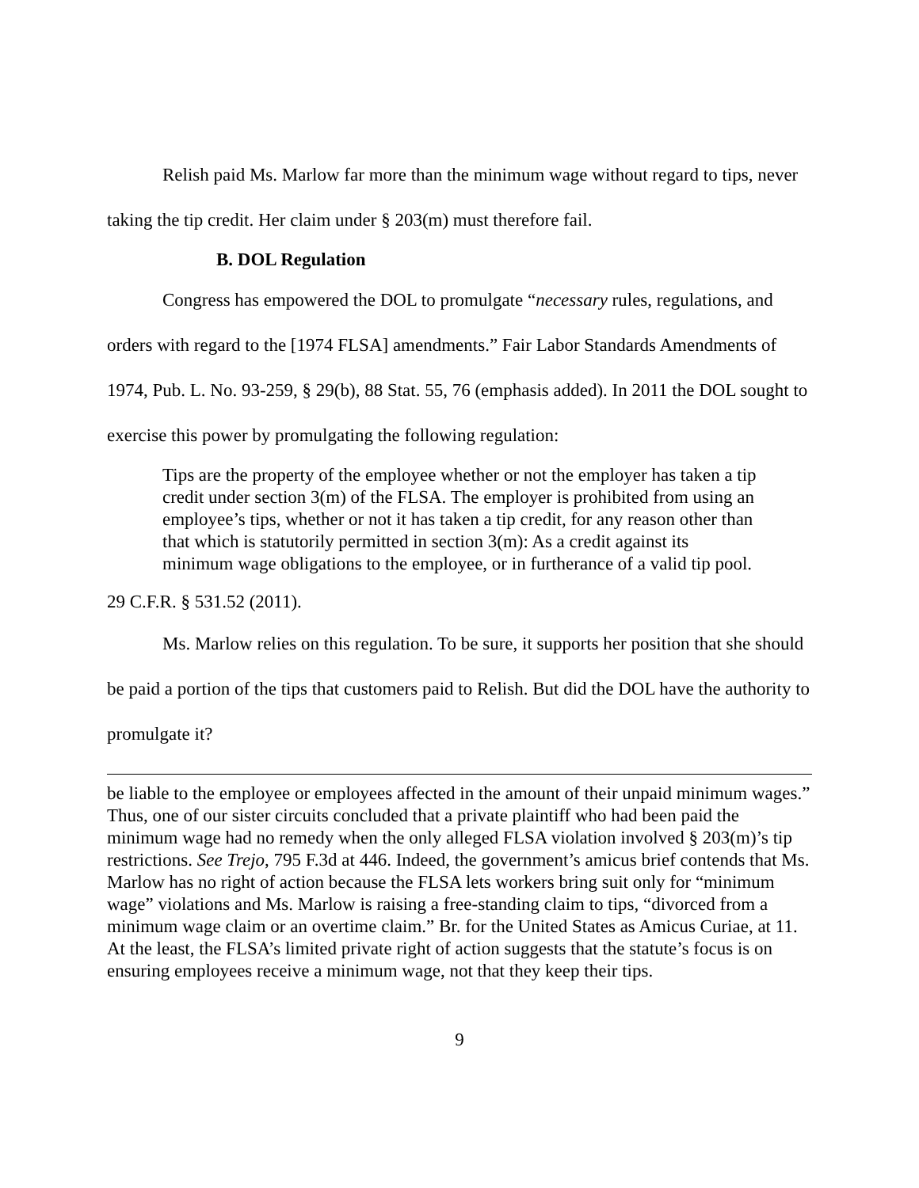Relish paid Ms. Marlow far more than the minimum wage without regard to tips, never taking the tip credit. Her claim under § 203(m) must therefore fail.
B. DOL Regulation
Congress has empowered the DOL to promulgate “necessary rules, regulations, and orders with regard to the [1974 FLSA] amendments.” Fair Labor Standards Amendments of 1974, Pub. L. No. 93-259, § 29(b), 88 Stat. 55, 76 (emphasis added). In 2011 the DOL sought to exercise this power by promulgating the following regulation:
Tips are the property of the employee whether or not the employer has taken a tip credit under section 3(m) of the FLSA. The employer is prohibited from using an employee’s tips, whether or not it has taken a tip credit, for any reason other than that which is statutorily permitted in section 3(m): As a credit against its minimum wage obligations to the employee, or in furtherance of a valid tip pool.
29 C.F.R. § 531.52 (2011).
Ms. Marlow relies on this regulation. To be sure, it supports her position that she should be paid a portion of the tips that customers paid to Relish. But did the DOL have the authority to promulgate it?
be liable to the employee or employees affected in the amount of their unpaid minimum wages.” Thus, one of our sister circuits concluded that a private plaintiff who had been paid the minimum wage had no remedy when the only alleged FLSA violation involved § 203(m)’s tip restrictions. See Trejo, 795 F.3d at 446. Indeed, the government’s amicus brief contends that Ms. Marlow has no right of action because the FLSA lets workers bring suit only for “minimum wage” violations and Ms. Marlow is raising a free-standing claim to tips, “divorced from a minimum wage claim or an overtime claim.” Br. for the United States as Amicus Curiae, at 11. At the least, the FLSA’s limited private right of action suggests that the statute’s focus is on ensuring employees receive a minimum wage, not that they keep their tips.
9